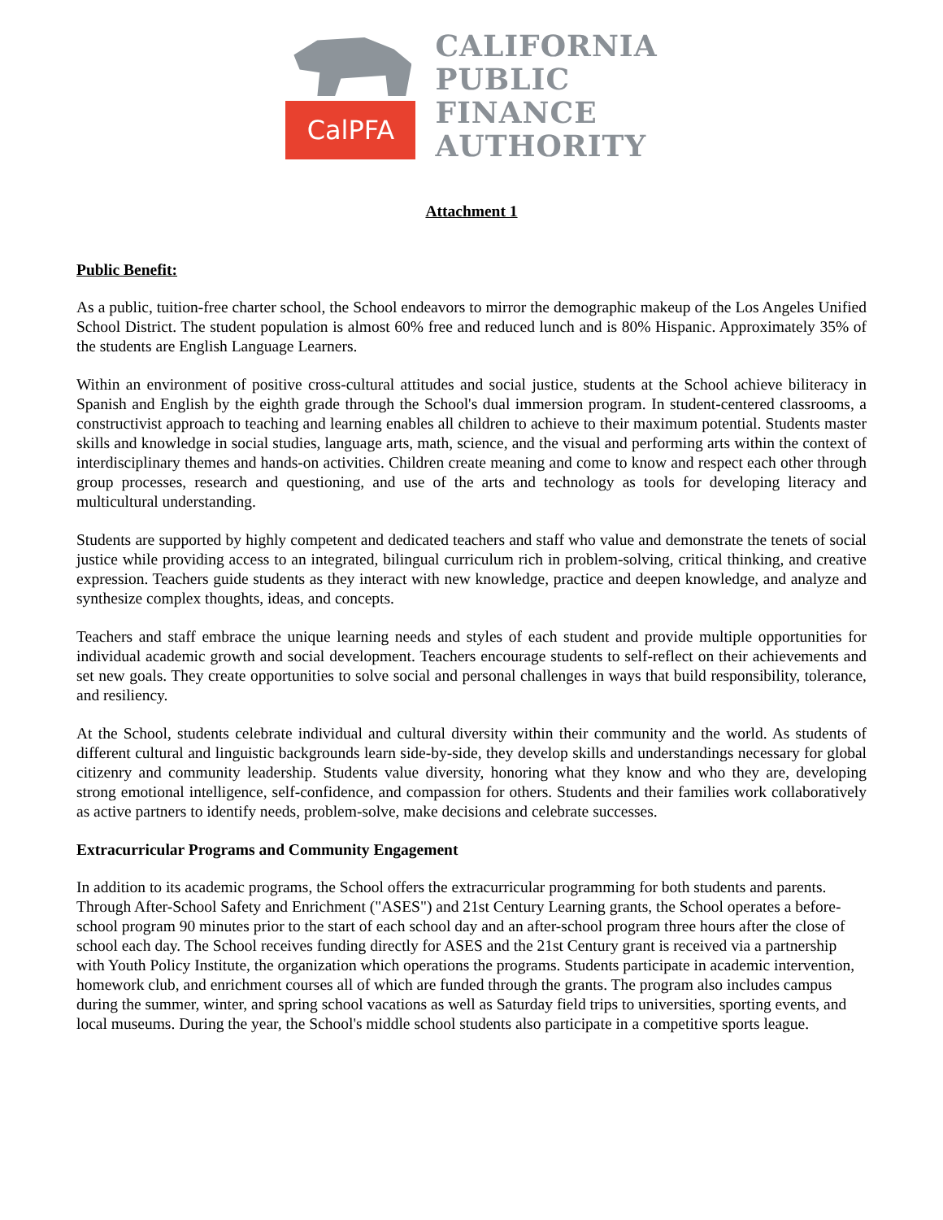CalPFA
CALIFORNIA
PUBLIC
FINANCE
AUTHORITY
Attachment 1
Public Benefit:
As a public, tuition-free charter school, the School endeavors to mirror the demographic makeup of the Los Angeles Unified School District. The student population is almost 60% free and reduced lunch and is 80% Hispanic. Approximately 35% of the students are English Language Learners.
Within an environment of positive cross-cultural attitudes and social justice, students at the School achieve biliteracy in Spanish and English by the eighth grade through the School's dual immersion program. In student-centered classrooms, a constructivist approach to teaching and learning enables all children to achieve to their maximum potential. Students master skills and knowledge in social studies, language arts, math, science, and the visual and performing arts within the context of interdisciplinary themes and hands-on activities. Children create meaning and come to know and respect each other through group processes, research and questioning, and use of the arts and technology as tools for developing literacy and multicultural understanding.
Students are supported by highly competent and dedicated teachers and staff who value and demonstrate the tenets of social justice while providing access to an integrated, bilingual curriculum rich in problem-solving, critical thinking, and creative expression. Teachers guide students as they interact with new knowledge, practice and deepen knowledge, and analyze and synthesize complex thoughts, ideas, and concepts.
Teachers and staff embrace the unique learning needs and styles of each student and provide multiple opportunities for individual academic growth and social development. Teachers encourage students to self-reflect on their achievements and set new goals. They create opportunities to solve social and personal challenges in ways that build responsibility, tolerance, and resiliency.
At the School, students celebrate individual and cultural diversity within their community and the world. As students of different cultural and linguistic backgrounds learn side-by-side, they develop skills and understandings necessary for global citizenry and community leadership. Students value diversity, honoring what they know and who they are, developing strong emotional intelligence, self-confidence, and compassion for others. Students and their families work collaboratively as active partners to identify needs, problem-solve, make decisions and celebrate successes.
Extracurricular Programs and Community Engagement
In addition to its academic programs, the School offers the extracurricular programming for both students and parents. Through After-School Safety and Enrichment ("ASES") and 21st Century Learning grants, the School operates a before-school program 90 minutes prior to the start of each school day and an after-school program three hours after the close of school each day. The School receives funding directly for ASES and the 21st Century grant is received via a partnership with Youth Policy Institute, the organization which operations the programs. Students participate in academic intervention, homework club, and enrichment courses all of which are funded through the grants. The program also includes campus during the summer, winter, and spring school vacations as well as Saturday field trips to universities, sporting events, and local museums. During the year, the School's middle school students also participate in a competitive sports league.